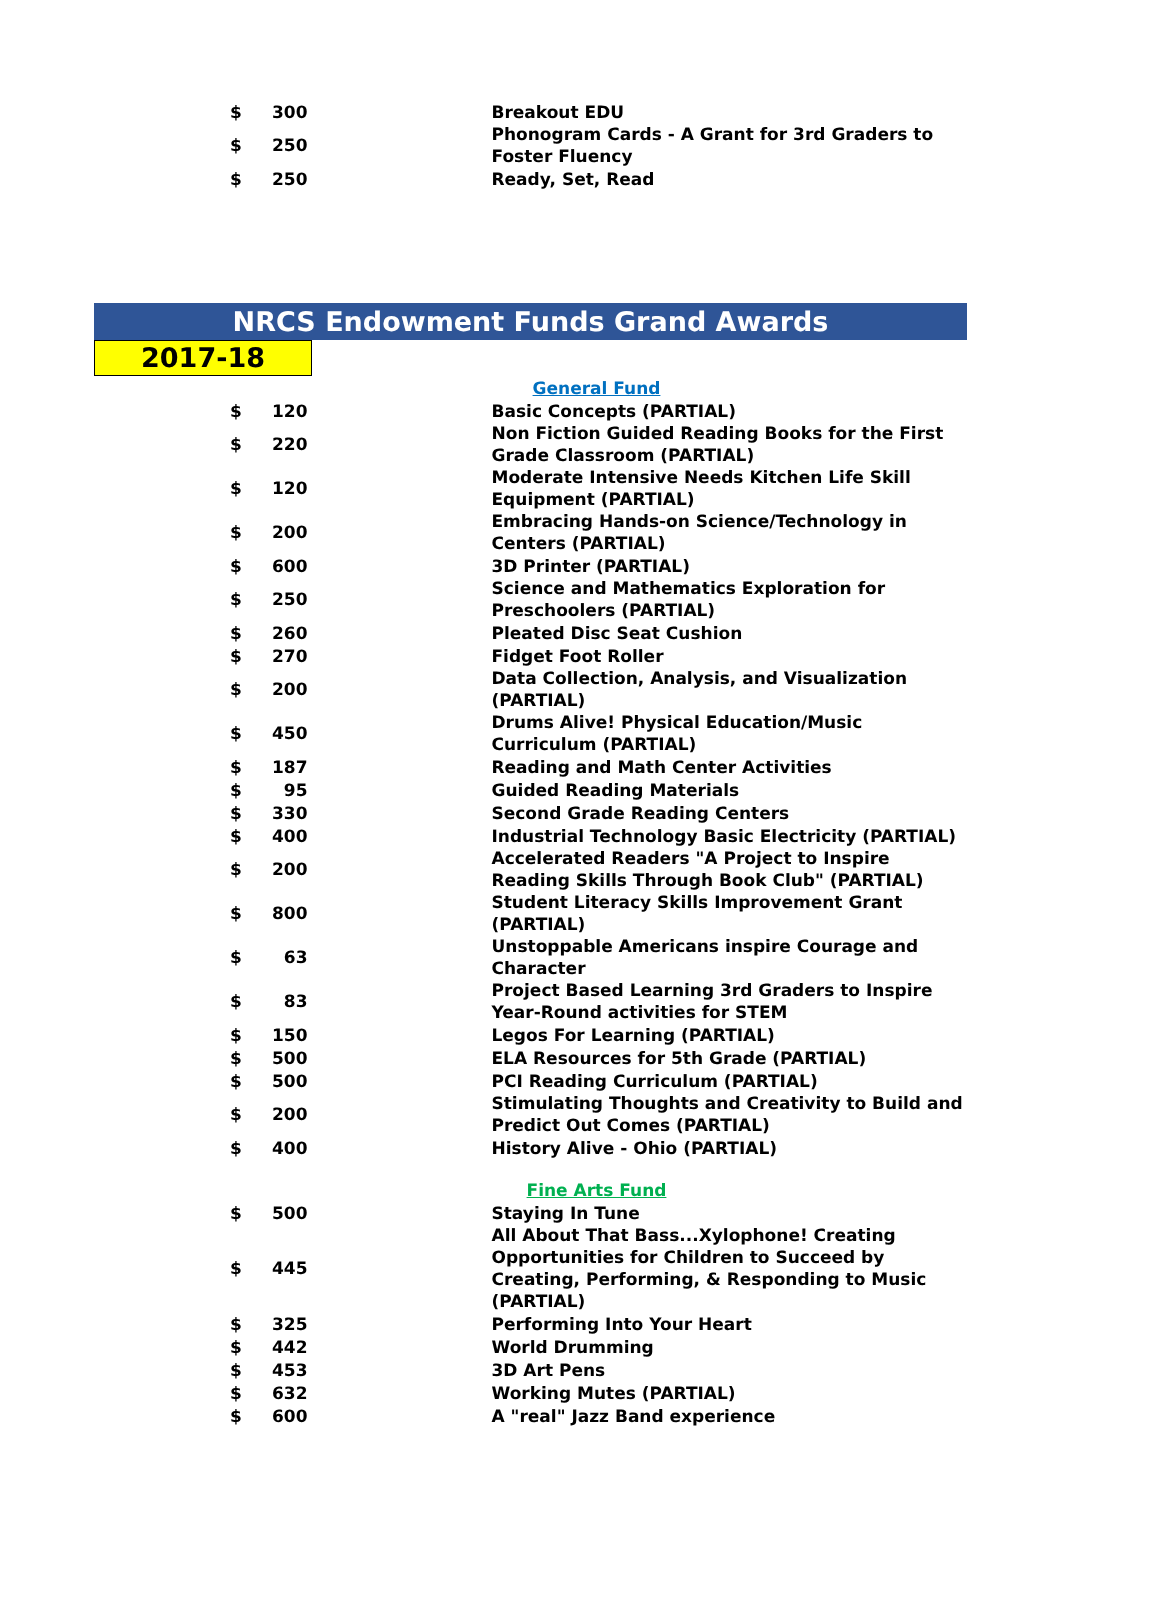| $ | 300 | | Breakout EDU |
| $ | 250 | | Phonogram Cards - A Grant for 3rd Graders to Foster Fluency |
| $ | 250 | | Ready, Set, Read |
NRCS Endowment Funds Grand Awards
2017-18
| | | | General Fund |
| $ | 120 | | Basic Concepts (PARTIAL) |
| $ | 220 | | Non Fiction Guided Reading Books for the First Grade Classroom (PARTIAL) |
| $ | 120 | | Moderate Intensive Needs Kitchen Life Skill Equipment (PARTIAL) |
| $ | 200 | | Embracing Hands-on Science/Technology in Centers (PARTIAL) |
| $ | 600 | | 3D Printer (PARTIAL) |
| $ | 250 | | Science and Mathematics Exploration for Preschoolers (PARTIAL) |
| $ | 260 | | Pleated Disc Seat Cushion |
| $ | 270 | | Fidget Foot Roller |
| $ | 200 | | Data Collection, Analysis, and Visualization (PARTIAL) |
| $ | 450 | | Drums Alive! Physical Education/Music Curriculum (PARTIAL) |
| $ | 187 | | Reading and Math Center Activities |
| $ | 95 | | Guided Reading Materials |
| $ | 330 | | Second Grade Reading Centers |
| $ | 400 | | Industrial Technology Basic Electricity (PARTIAL) |
| $ | 200 | | Accelerated Readers "A Project to Inspire Reading Skills Through Book Club" (PARTIAL) |
| $ | 800 | | Student Literacy Skills Improvement Grant (PARTIAL) |
| $ | 63 | | Unstoppable Americans inspire Courage and Character |
| $ | 83 | | Project Based Learning 3rd Graders to Inspire Year-Round activities for STEM |
| $ | 150 | | Legos For Learning (PARTIAL) |
| $ | 500 | | ELA Resources for 5th Grade (PARTIAL) |
| $ | 500 | | PCI Reading Curriculum (PARTIAL) |
| $ | 200 | | Stimulating Thoughts and Creativity to Build and Predict Out Comes (PARTIAL) |
| $ | 400 | | History Alive - Ohio (PARTIAL) |
| | | | Fine Arts Fund |
| $ | 500 | | Staying In Tune |
| $ | 445 | | All About That Bass...Xylophone! Creating Opportunities for Children to Succeed by Creating, Performing, & Responding to Music (PARTIAL) |
| $ | 325 | | Performing Into Your Heart |
| $ | 442 | | World Drumming |
| $ | 453 | | 3D Art Pens |
| $ | 632 | | Working Mutes (PARTIAL) |
| $ | 600 | | A "real" Jazz Band experience |